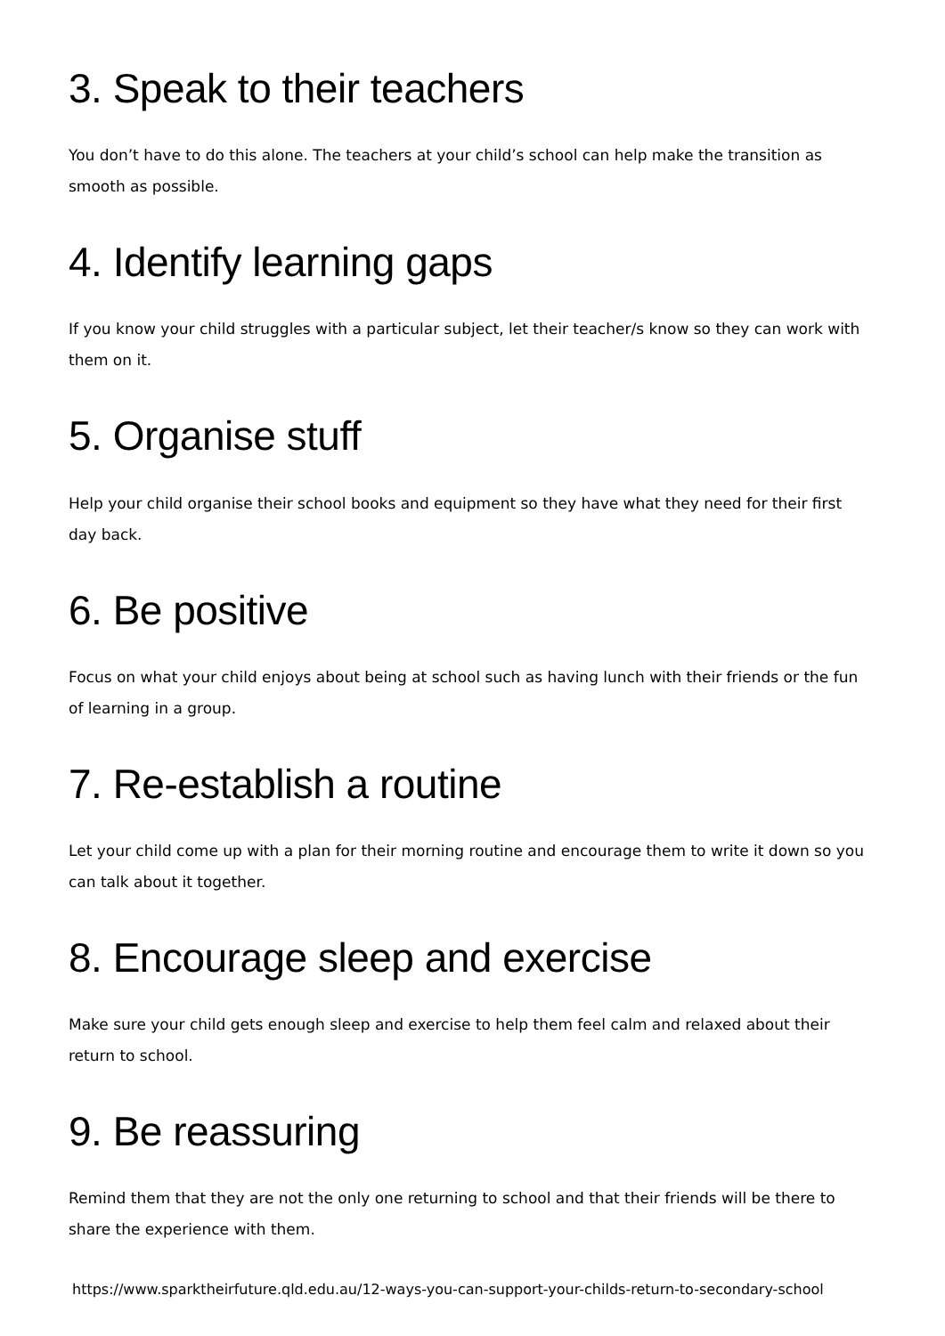3. Speak to their teachers
You don’t have to do this alone. The teachers at your child’s school can help make the transition as smooth as possible.
4. Identify learning gaps
If you know your child struggles with a particular subject, let their teacher/s know so they can work with them on it.
5. Organise stuff
Help your child organise their school books and equipment so they have what they need for their first day back.
6. Be positive
Focus on what your child enjoys about being at school such as having lunch with their friends or the fun of learning in a group.
7. Re-establish a routine
Let your child come up with a plan for their morning routine and encourage them to write it down so you can talk about it together.
8. Encourage sleep and exercise
Make sure your child gets enough sleep and exercise to help them feel calm and relaxed about their return to school.
9. Be reassuring
Remind them that they are not the only one returning to school and that their friends will be there to share the experience with them.
https://www.sparktheirfuture.qld.edu.au/12-ways-you-can-support-your-childs-return-to-secondary-school